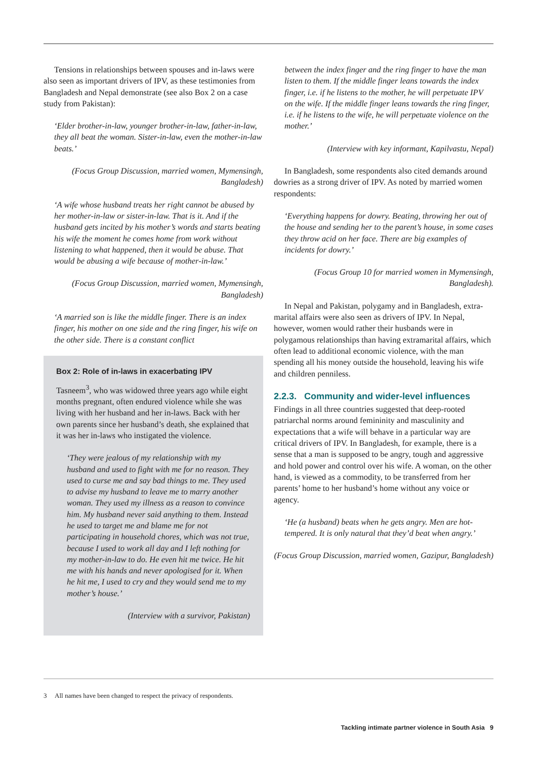Tensions in relationships between spouses and in-laws were also seen as important drivers of IPV, as these testimonies from Bangladesh and Nepal demonstrate (see also Box 2 on a case study from Pakistan):
‘Elder brother-in-law, younger brother-in-law, father-in-law, they all beat the woman. Sister-in-law, even the mother-in-law beats.’
(Focus Group Discussion, married women, Mymensingh, Bangladesh)
‘A wife whose husband treats her right cannot be abused by her mother-in-law or sister-in-law. That is it. And if the husband gets incited by his mother’s words and starts beating his wife the moment he comes home from work without listening to what happened, then it would be abuse. That would be abusing a wife because of mother-in-law.’
(Focus Group Discussion, married women, Mymensingh, Bangladesh)
‘A married son is like the middle finger. There is an index finger, his mother on one side and the ring finger, his wife on the other side. There is a constant conflict
Box 2: Role of in-laws in exacerbating IPV
Tasneem<sup>3</sup>, who was widowed three years ago while eight months pregnant, often endured violence while she was living with her husband and her in-laws. Back with her own parents since her husband’s death, she explained that it was her in-laws who instigated the violence.
‘They were jealous of my relationship with my husband and used to fight with me for no reason. They used to curse me and say bad things to me. They used to advise my husband to leave me to marry another woman. They used my illness as a reason to convince him. My husband never said anything to them. Instead he used to target me and blame me for not participating in household chores, which was not true, because I used to work all day and I left nothing for my mother-in-law to do. He even hit me twice. He hit me with his hands and never apologised for it. When he hit me, I used to cry and they would send me to my mother’s house.’
(Interview with a survivor, Pakistan)
between the index finger and the ring finger to have the man listen to them. If the middle finger leans towards the index finger, i.e. if he listens to the mother, he will perpetuate IPV on the wife. If the middle finger leans towards the ring finger, i.e. if he listens to the wife, he will perpetuate violence on the mother.’
(Interview with key informant, Kapilvastu, Nepal)
In Bangladesh, some respondents also cited demands around dowries as a strong driver of IPV. As noted by married women respondents:
‘Everything happens for dowry. Beating, throwing her out of the house and sending her to the parent’s house, in some cases they throw acid on her face. There are big examples of incidents for dowry.’
(Focus Group 10 for married women in Mymensingh, Bangladesh).
In Nepal and Pakistan, polygamy and in Bangladesh, extra-marital affairs were also seen as drivers of IPV. In Nepal, however, women would rather their husbands were in polygamous relationships than having extramarital affairs, which often lead to additional economic violence, with the man spending all his money outside the household, leaving his wife and children penniless.
2.2.3. Community and wider-level influences
Findings in all three countries suggested that deep-rooted patriarchal norms around femininity and masculinity and expectations that a wife will behave in a particular way are critical drivers of IPV. In Bangladesh, for example, there is a sense that a man is supposed to be angry, tough and aggressive and hold power and control over his wife. A woman, on the other hand, is viewed as a commodity, to be transferred from her parents’ home to her husband’s home without any voice or agency.
‘He (a husband) beats when he gets angry. Men are hot-tempered. It is only natural that they’d beat when angry.’
(Focus Group Discussion, married women, Gazipur, Bangladesh)
3 All names have been changed to respect the privacy of respondents.
Tackling intimate partner violence in South Asia 9